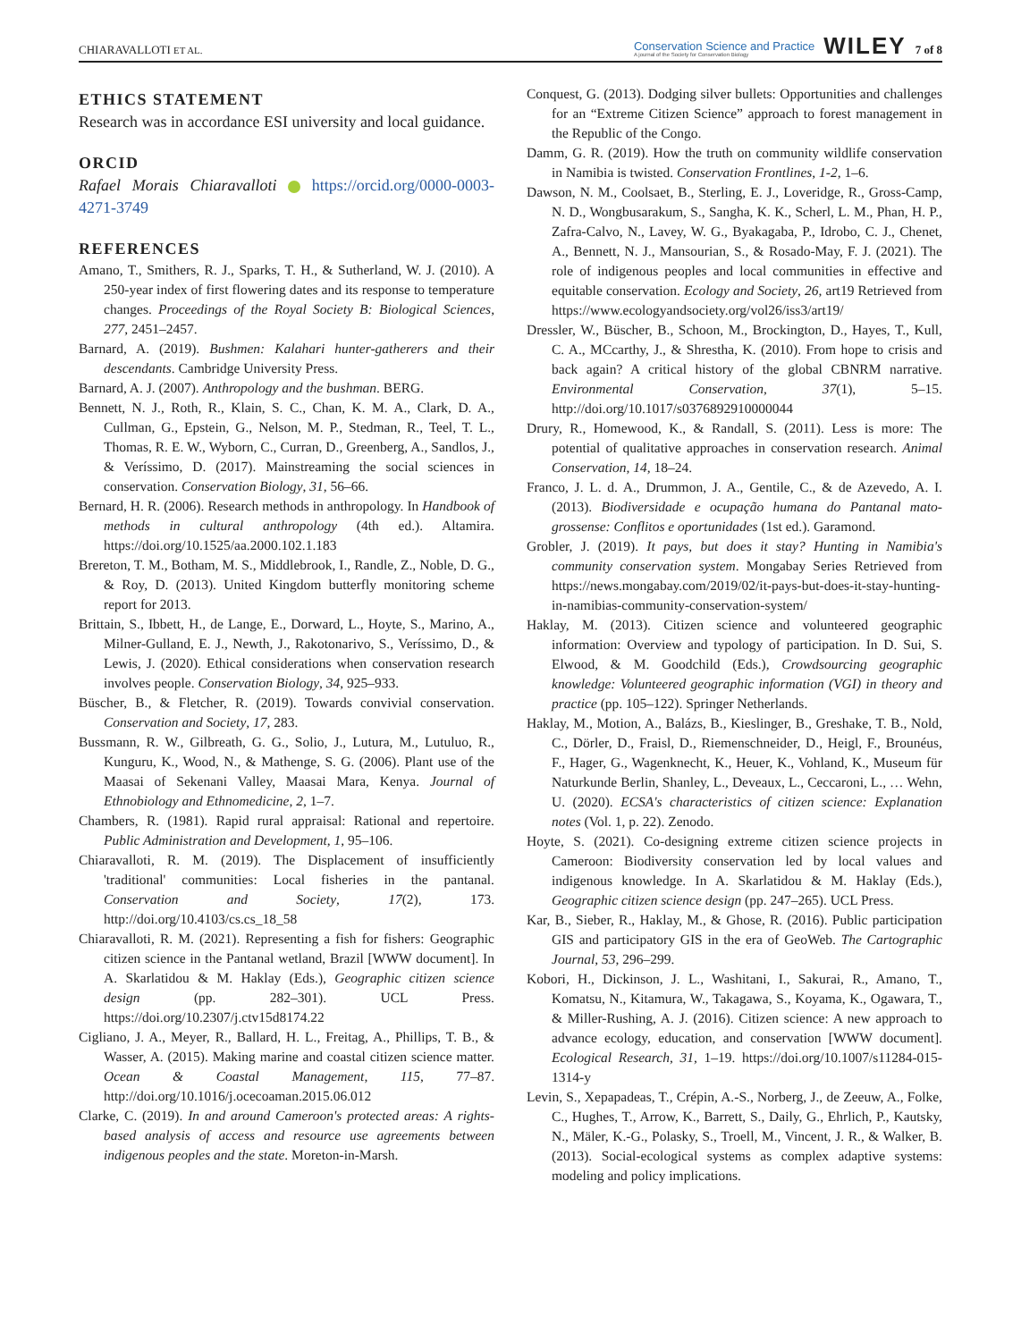CHIARAVALLOTI ET AL. Conservation Science and Practice
A journal of the Society for Conservation Biology WILEY 7 of 8
ETHICS STATEMENT
Research was in accordance ESI university and local guidance.
ORCID
Rafael Morais Chiaravalloti https://orcid.org/0000-0003-4271-3749
REFERENCES
Amano, T., Smithers, R. J., Sparks, T. H., & Sutherland, W. J. (2010). A 250-year index of first flowering dates and its response to temperature changes. Proceedings of the Royal Society B: Biological Sciences, 277, 2451–2457.
Barnard, A. (2019). Bushmen: Kalahari hunter-gatherers and their descendants. Cambridge University Press.
Barnard, A. J. (2007). Anthropology and the bushman. BERG.
Bennett, N. J., Roth, R., Klain, S. C., Chan, K. M. A., Clark, D. A., Cullman, G., Epstein, G., Nelson, M. P., Stedman, R., Teel, T. L., Thomas, R. E. W., Wyborn, C., Curran, D., Greenberg, A., Sandlos, J., & Veríssimo, D. (2017). Mainstreaming the social sciences in conservation. Conservation Biology, 31, 56–66.
Bernard, H. R. (2006). Research methods in anthropology. In Handbook of methods in cultural anthropology (4th ed.). Altamira. https://doi.org/10.1525/aa.2000.102.1.183
Brereton, T. M., Botham, M. S., Middlebrook, I., Randle, Z., Noble, D. G., & Roy, D. (2013). United Kingdom butterfly monitoring scheme report for 2013.
Brittain, S., Ibbett, H., de Lange, E., Dorward, L., Hoyte, S., Marino, A., Milner-Gulland, E. J., Newth, J., Rakotonarivo, S., Veríssimo, D., & Lewis, J. (2020). Ethical considerations when conservation research involves people. Conservation Biology, 34, 925–933.
Büscher, B., & Fletcher, R. (2019). Towards convivial conservation. Conservation and Society, 17, 283.
Bussmann, R. W., Gilbreath, G. G., Solio, J., Lutura, M., Lutuluo, R., Kunguru, K., Wood, N., & Mathenge, S. G. (2006). Plant use of the Maasai of Sekenani Valley, Maasai Mara, Kenya. Journal of Ethnobiology and Ethnomedicine, 2, 1–7.
Chambers, R. (1981). Rapid rural appraisal: Rational and repertoire. Public Administration and Development, 1, 95–106.
Chiaravalloti, R. M. (2019). The Displacement of insufficiently 'traditional' communities: Local fisheries in the pantanal. Conservation and Society, 17(2), 173. http://doi.org/10.4103/cs.cs_18_58
Chiaravalloti, R. M. (2021). Representing a fish for fishers: Geographic citizen science in the Pantanal wetland, Brazil [WWW document]. In A. Skarlatidou & M. Haklay (Eds.), Geographic citizen science design (pp. 282–301). UCL Press. https://doi.org/10.2307/j.ctv15d8174.22
Cigliano, J. A., Meyer, R., Ballard, H. L., Freitag, A., Phillips, T. B., & Wasser, A. (2015). Making marine and coastal citizen science matter. Ocean & Coastal Management, 115, 77–87. http://doi.org/10.1016/j.ocecoaman.2015.06.012
Clarke, C. (2019). In and around Cameroon's protected areas: A rights-based analysis of access and resource use agreements between indigenous peoples and the state. Moreton-in-Marsh.
Conquest, G. (2013). Dodging silver bullets: Opportunities and challenges for an “Extreme Citizen Science” approach to forest management in the Republic of the Congo.
Damm, G. R. (2019). How the truth on community wildlife conservation in Namibia is twisted. Conservation Frontlines, 1-2, 1–6.
Dawson, N. M., Coolsaet, B., Sterling, E. J., Loveridge, R., Gross-Camp, N. D., Wongbusarakum, S., Sangha, K. K., Scherl, L. M., Phan, H. P., Zafra-Calvo, N., Lavey, W. G., Byakagaba, P., Idrobo, C. J., Chenet, A., Bennett, N. J., Mansourian, S., & Rosado-May, F. J. (2021). The role of indigenous peoples and local communities in effective and equitable conservation. Ecology and Society, 26, art19 Retrieved from https://www.ecologyandsociety.org/vol26/iss3/art19/
Dressler, W., Büscher, B., Schoon, M., Brockington, D., Hayes, T., Kull, C. A., MCcarthy, J., & Shrestha, K. (2010). From hope to crisis and back again? A critical history of the global CBNRM narrative. Environmental Conservation, 37(1), 5–15. http://doi.org/10.1017/s0376892910000044
Drury, R., Homewood, K., & Randall, S. (2011). Less is more: The potential of qualitative approaches in conservation research. Animal Conservation, 14, 18–24.
Franco, J. L. d. A., Drummon, J. A., Gentile, C., & de Azevedo, A. I. (2013). Biodiversidade e ocupação humana do Pantanal mato-grossense: Conflitos e oportunidades (1st ed.). Garamond.
Grobler, J. (2019). It pays, but does it stay? Hunting in Namibia's community conservation system. Mongabay Series Retrieved from https://news.mongabay.com/2019/02/it-pays-but-does-it-stay-hunting-in-namibias-community-conservation-system/
Haklay, M. (2013). Citizen science and volunteered geographic information: Overview and typology of participation. In D. Sui, S. Elwood, & M. Goodchild (Eds.), Crowdsourcing geographic knowledge: Volunteered geographic information (VGI) in theory and practice (pp. 105–122). Springer Netherlands.
Haklay, M., Motion, A., Balázs, B., Kieslinger, B., Greshake, T. B., Nold, C., Dörler, D., Fraisl, D., Riemenschneider, D., Heigl, F., Brounéus, F., Hager, G., Wagenknecht, K., Heuer, K., Vohland, K., Museum für Naturkunde Berlin, Shanley, L., Deveaux, L., Ceccaroni, L., … Wehn, U. (2020). ECSA's characteristics of citizen science: Explanation notes (Vol. 1, p. 22). Zenodo.
Hoyte, S. (2021). Co-designing extreme citizen science projects in Cameroon: Biodiversity conservation led by local values and indigenous knowledge. In A. Skarlatidou & M. Haklay (Eds.), Geographic citizen science design (pp. 247–265). UCL Press.
Kar, B., Sieber, R., Haklay, M., & Ghose, R. (2016). Public participation GIS and participatory GIS in the era of GeoWeb. The Cartographic Journal, 53, 296–299.
Kobori, H., Dickinson, J. L., Washitani, I., Sakurai, R., Amano, T., Komatsu, N., Kitamura, W., Takagawa, S., Koyama, K., Ogawara, T., & Miller-Rushing, A. J. (2016). Citizen science: A new approach to advance ecology, education, and conservation [WWW document]. Ecological Research, 31, 1–19. https://doi.org/10.1007/s11284-015-1314-y
Levin, S., Xepapadeas, T., Crépin, A.-S., Norberg, J., de Zeeuw, A., Folke, C., Hughes, T., Arrow, K., Barrett, S., Daily, G., Ehrlich, P., Kautsky, N., Mäler, K.-G., Polasky, S., Troell, M., Vincent, J. R., & Walker, B. (2013). Social-ecological systems as complex adaptive systems: modeling and policy implications.